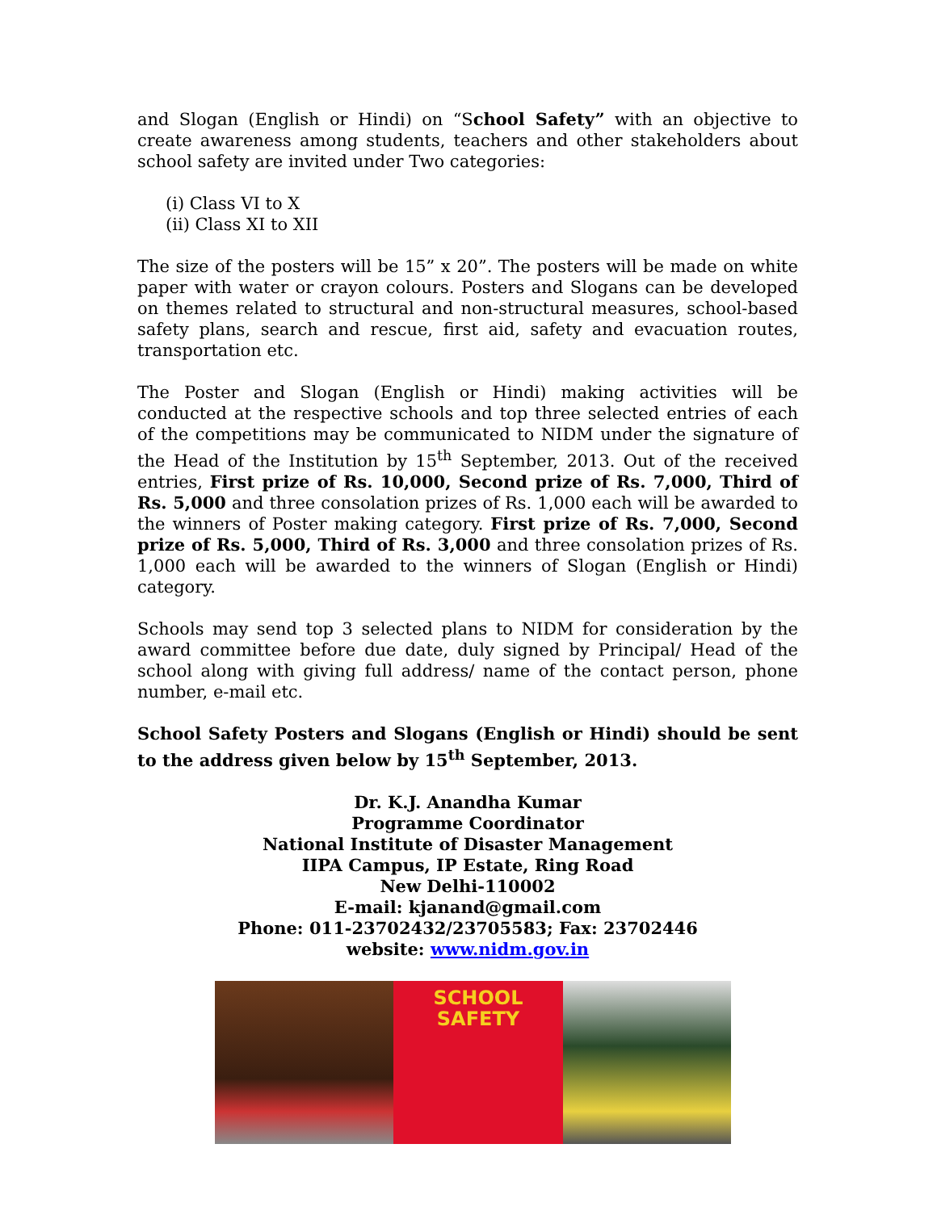and Slogan (English or Hindi) on “School Safety” with an objective to create awareness among students, teachers and other stakeholders about school safety are invited under Two categories:
(i) Class VI to X
(ii) Class XI to XII
The size of the posters will be 15” x 20”. The posters will be made on white paper with water or crayon colours. Posters and Slogans can be developed on themes related to structural and non-structural measures, school-based safety plans, search and rescue, first aid, safety and evacuation routes, transportation etc.
The Poster and Slogan (English or Hindi) making activities will be conducted at the respective schools and top three selected entries of each of the competitions may be communicated to NIDM under the signature of the Head of the Institution by 15<sup>th</sup> September, 2013. Out of the received entries, First prize of Rs. 10,000, Second prize of Rs. 7,000, Third of Rs. 5,000 and three consolation prizes of Rs. 1,000 each will be awarded to the winners of Poster making category. First prize of Rs. 7,000, Second prize of Rs. 5,000, Third of Rs. 3,000 and three consolation prizes of Rs. 1,000 each will be awarded to the winners of Slogan (English or Hindi) category.
Schools may send top 3 selected plans to NIDM for consideration by the award committee before due date, duly signed by Principal/ Head of the school along with giving full address/ name of the contact person, phone number, e-mail etc.
School Safety Posters and Slogans (English or Hindi) should be sent to the address given below by 15<sup>th</sup> September, 2013.
Dr. K.J. Anandha Kumar
Programme Coordinator
National Institute of Disaster Management
IIPA Campus, IP Estate, Ring Road
New Delhi-110002
E-mail: kjanand@gmail.com
Phone: 011-23702432/23705583; Fax: 23702446
website: www.nidm.gov.in
SCHOOL SAFETY